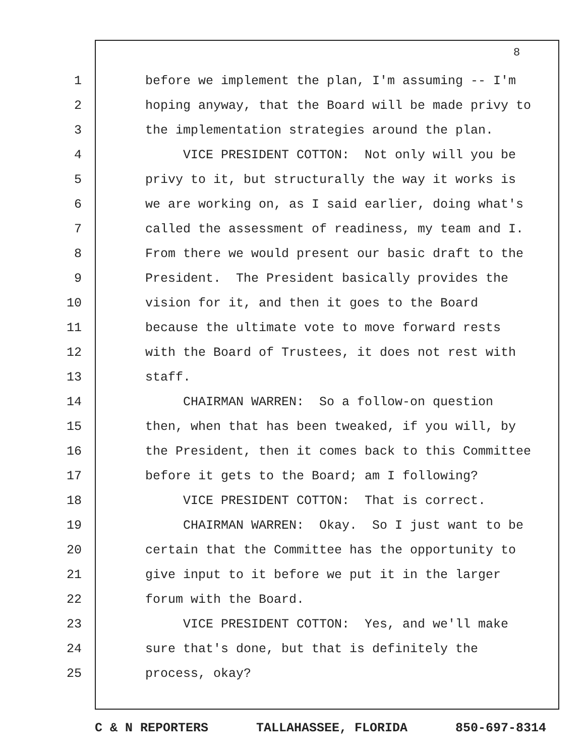8
1 before we implement the plan, I'm assuming -- I'm
2 hoping anyway, that the Board will be made privy to
3 the implementation strategies around the plan.
4 VICE PRESIDENT COTTON: Not only will you be
5 privy to it, but structurally the way it works is
6 we are working on, as I said earlier, doing what's
7 called the assessment of readiness, my team and I.
8 From there we would present our basic draft to the
9 President. The President basically provides the
10 vision for it, and then it goes to the Board
11 because the ultimate vote to move forward rests
12 with the Board of Trustees, it does not rest with
13 staff.
14 CHAIRMAN WARREN: So a follow-on question
15 then, when that has been tweaked, if you will, by
16 the President, then it comes back to this Committee
17 before it gets to the Board; am I following?
18 VICE PRESIDENT COTTON: That is correct.
19 CHAIRMAN WARREN: Okay. So I just want to be
20 certain that the Committee has the opportunity to
21 give input to it before we put it in the larger
22 forum with the Board.
23 VICE PRESIDENT COTTON: Yes, and we'll make
24 sure that's done, but that is definitely the
25 process, okay?
C & N REPORTERS TALLAHASSEE, FLORIDA 850-697-8314